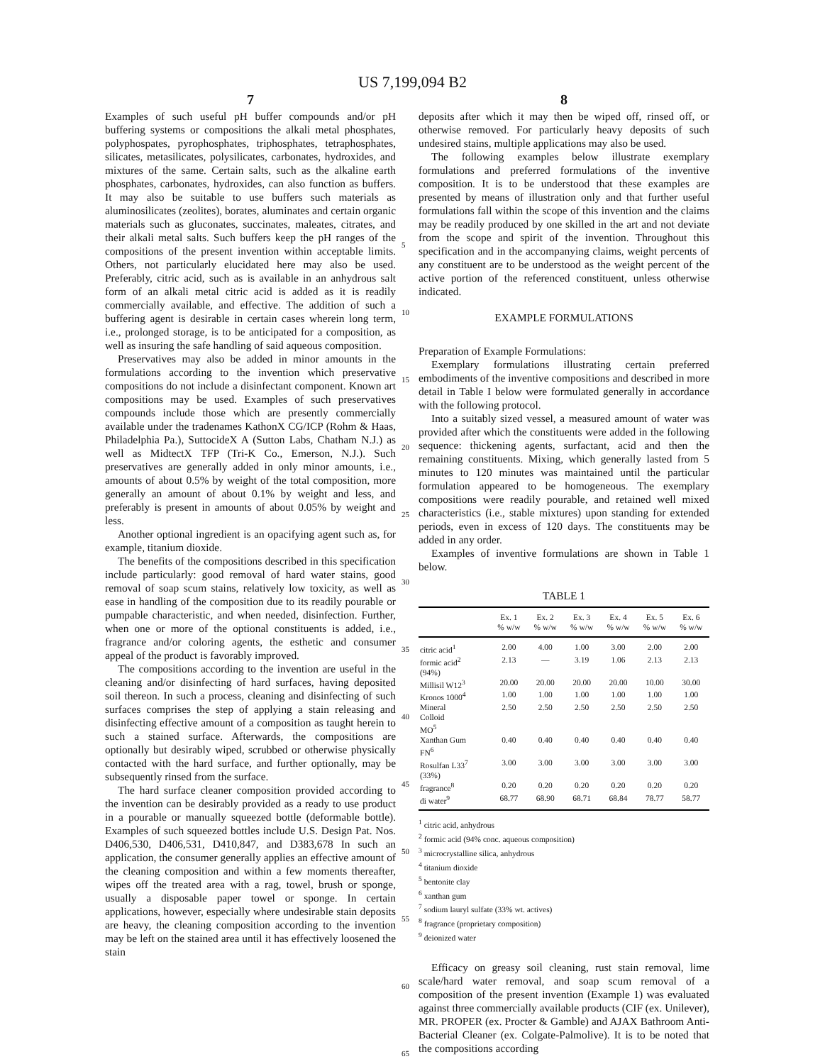US 7,199,094 B2
7
Examples of such useful pH buffer compounds and/or pH buffering systems or compositions the alkali metal phosphates, polyphospates, pyrophosphates, triphosphates, tetraphosphates, silicates, metasilicates, polysilicates, carbonates, hydroxides, and mixtures of the same. Certain salts, such as the alkaline earth phosphates, carbonates, hydroxides, can also function as buffers. It may also be suitable to use buffers such materials as aluminosilicates (zeolites), borates, aluminates and certain organic materials such as gluconates, succinates, maleates, citrates, and their alkali metal salts. Such buffers keep the pH ranges of the compositions of the present invention within acceptable limits. Others, not particularly elucidated here may also be used. Preferably, citric acid, such as is available in an anhydrous salt form of an alkali metal citric acid is added as it is readily commercially available, and effective. The addition of such a buffering agent is desirable in certain cases wherein long term, i.e., prolonged storage, is to be anticipated for a composition, as well as insuring the safe handling of said aqueous composition.
Preservatives may also be added in minor amounts in the formulations according to the invention which preservative compositions do not include a disinfectant component. Known art compositions may be used. Examples of such preservatives compounds include those which are presently commercially available under the tradenames KathonX CG/ICP (Rohm & Haas, Philadelphia Pa.), SuttocideX A (Sutton Labs, Chatham N.J.) as well as MidtectX TFP (Tri-K Co., Emerson, N.J.). Such preservatives are generally added in only minor amounts, i.e., amounts of about 0.5% by weight of the total composition, more generally an amount of about 0.1% by weight and less, and preferably is present in amounts of about 0.05% by weight and less.
Another optional ingredient is an opacifying agent such as, for example, titanium dioxide.
The benefits of the compositions described in this specification include particularly: good removal of hard water stains, good removal of soap scum stains, relatively low toxicity, as well as ease in handling of the composition due to its readily pourable or pumpable characteristic, and when needed, disinfection. Further, when one or more of the optional constituents is added, i.e., fragrance and/or coloring agents, the esthetic and consumer appeal of the product is favorably improved.
The compositions according to the invention are useful in the cleaning and/or disinfecting of hard surfaces, having deposited soil thereon. In such a process, cleaning and disinfecting of such surfaces comprises the step of applying a stain releasing and disinfecting effective amount of a composition as taught herein to such a stained surface. Afterwards, the compositions are optionally but desirably wiped, scrubbed or otherwise physically contacted with the hard surface, and further optionally, may be subsequently rinsed from the surface.
The hard surface cleaner composition provided according to the invention can be desirably provided as a ready to use product in a pourable or manually squeezed bottle (deformable bottle). Examples of such squeezed bottles include U.S. Design Pat. Nos. D406,530, D406,531, D410,847, and D383,678 In such an application, the consumer generally applies an effective amount of the cleaning composition and within a few moments thereafter, wipes off the treated area with a rag, towel, brush or sponge, usually a disposable paper towel or sponge. In certain applications, however, especially where undesirable stain deposits are heavy, the cleaning composition according to the invention may be left on the stained area until it has effectively loosened the stain
5
10
15
20
25
30
35
40
45
50
55
60
65
8
deposits after which it may then be wiped off, rinsed off, or otherwise removed. For particularly heavy deposits of such undesired stains, multiple applications may also be used.
The following examples below illustrate exemplary formulations and preferred formulations of the inventive composition. It is to be understood that these examples are presented by means of illustration only and that further useful formulations fall within the scope of this invention and the claims may be readily produced by one skilled in the art and not deviate from the scope and spirit of the invention. Throughout this specification and in the accompanying claims, weight percents of any constituent are to be understood as the weight percent of the active portion of the referenced constituent, unless otherwise indicated.
EXAMPLE FORMULATIONS
Preparation of Example Formulations:
Exemplary formulations illustrating certain preferred embodiments of the inventive compositions and described in more detail in Table I below were formulated generally in accordance with the following protocol.
Into a suitably sized vessel, a measured amount of water was provided after which the constituents were added in the following sequence: thickening agents, surfactant, acid and then the remaining constituents. Mixing, which generally lasted from 5 minutes to 120 minutes was maintained until the particular formulation appeared to be homogeneous. The exemplary compositions were readily pourable, and retained well mixed characteristics (i.e., stable mixtures) upon standing for extended periods, even in excess of 120 days. The constituents may be added in any order.
Examples of inventive formulations are shown in Table 1 below.
TABLE 1
| | Ex. 1 % w/w | Ex. 2 % w/w | Ex. 3 % w/w | Ex. 4 % w/w | Ex. 5 % w/w | Ex. 6 % w/w |
| --- | --- | --- | --- | --- | --- | --- |
| citric acid<sup>1</sup> | 2.00 | 4.00 | 1.00 | 3.00 | 2.00 | 2.00 |
| formic acid<sup>2</sup> (94%) | 2.13 | — | 3.19 | 1.06 | 2.13 | 2.13 |
| Millisil W12<sup>3</sup> | 20.00 | 20.00 | 20.00 | 20.00 | 10.00 | 30.00 |
| Kronos 1000<sup>4</sup> | 1.00 | 1.00 | 1.00 | 1.00 | 1.00 | 1.00 |
| Mineral Colloid MO<sup>5</sup> | 2.50 | 2.50 | 2.50 | 2.50 | 2.50 | 2.50 |
| Xanthan Gum FN<sup>6</sup> | 0.40 | 0.40 | 0.40 | 0.40 | 0.40 | 0.40 |
| Rosulfan L33<sup>7</sup> (33%) | 3.00 | 3.00 | 3.00 | 3.00 | 3.00 | 3.00 |
| fragrance<sup>8</sup> | 0.20 | 0.20 | 0.20 | 0.20 | 0.20 | 0.20 |
| di water<sup>9</sup> | 68.77 | 68.90 | 68.71 | 68.84 | 78.77 | 58.77 |
<sup>1</sup> citric acid, anhydrous
<sup>2</sup> formic acid (94% conc. aqueous composition)
<sup>3</sup> microcrystalline silica, anhydrous
<sup>4</sup> titanium dioxide
<sup>5</sup> bentonite clay
<sup>6</sup> xanthan gum
<sup>7</sup> sodium lauryl sulfate (33% wt. actives)
<sup>8</sup> fragrance (proprietary composition)
<sup>9</sup> deionized water
Efficacy on greasy soil cleaning, rust stain removal, lime scale/hard water removal, and soap scum removal of a composition of the present invention (Example 1) was evaluated against three commercially available products (CIF (ex. Unilever), MR. PROPER (ex. Procter & Gamble) and AJAX Bathroom Anti-Bacterial Cleaner (ex. Colgate-Palmolive). It is to be noted that the compositions according